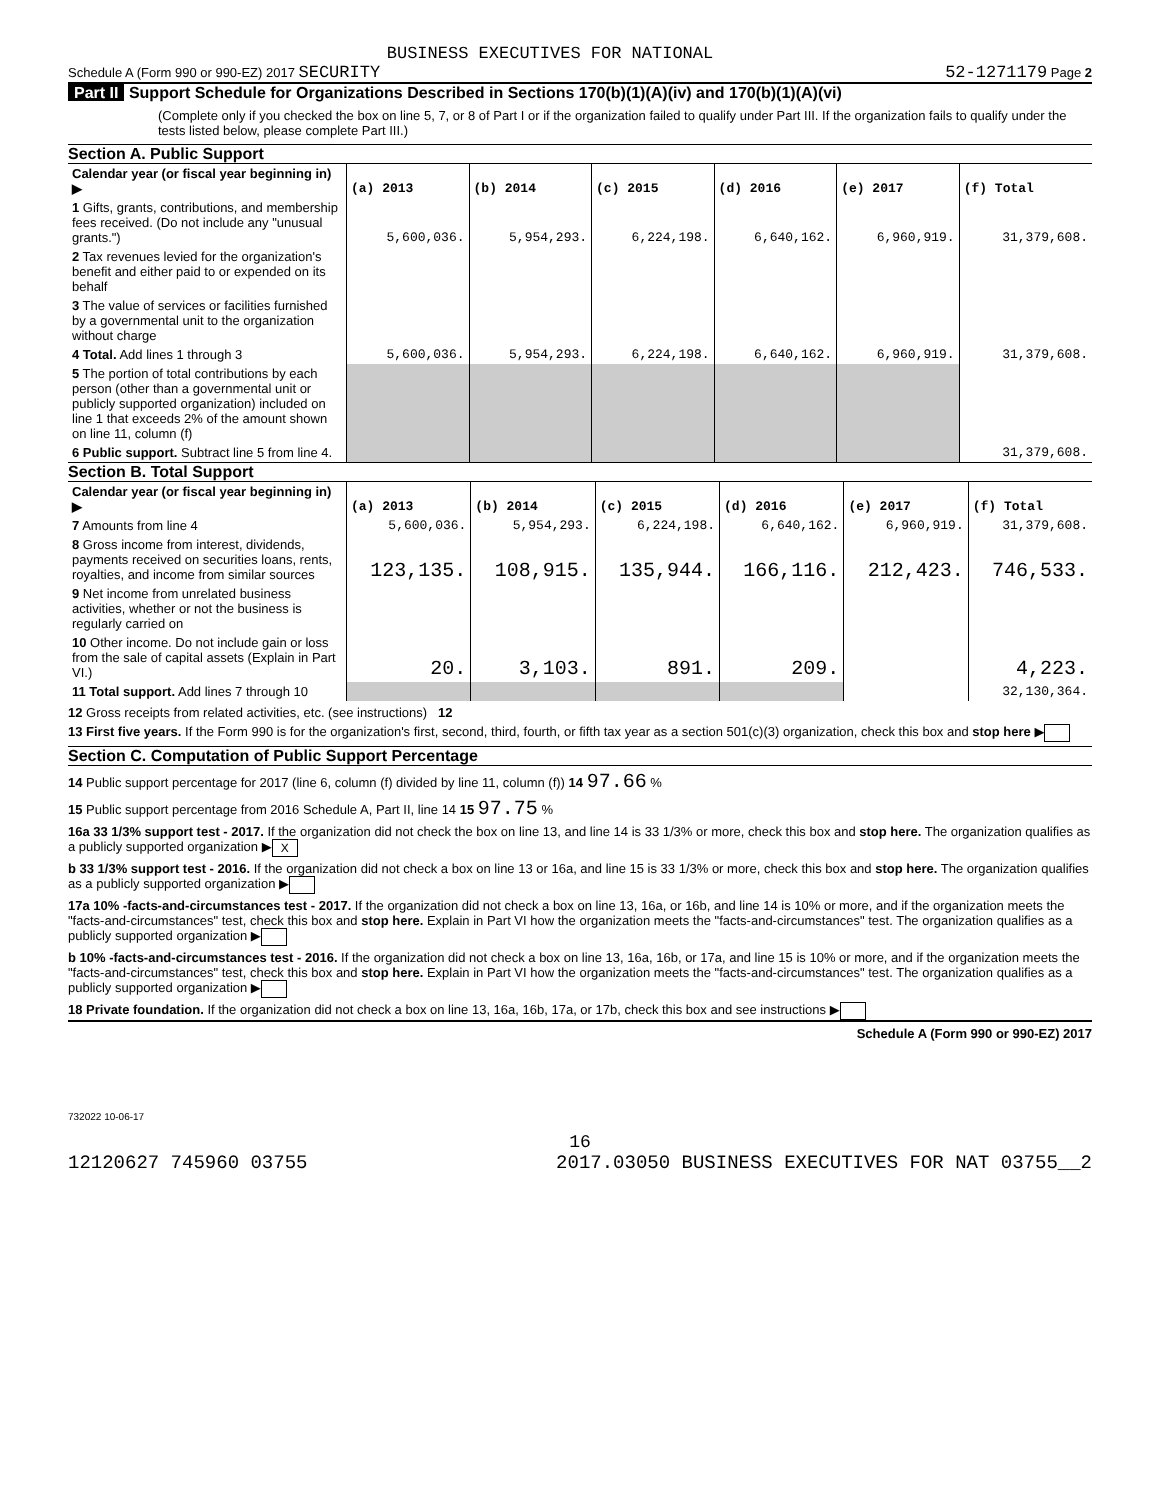BUSINESS EXECUTIVES FOR NATIONAL
Schedule A (Form 990 or 990-EZ) 2017 SECURITY 52-1271179 Page 2
Part II Support Schedule for Organizations Described in Sections 170(b)(1)(A)(iv) and 170(b)(1)(A)(vi)
(Complete only if you checked the box on line 5, 7, or 8 of Part I or if the organization failed to qualify under Part III. If the organization fails to qualify under the tests listed below, please complete Part III.)
Section A. Public Support
| Calendar year (or fiscal year beginning in) ▶ | (a) 2013 | (b) 2014 | (c) 2015 | (d) 2016 | (e) 2017 | (f) Total |
| --- | --- | --- | --- | --- | --- | --- |
| 1 Gifts, grants, contributions, and membership fees received. (Do not include any "unusual grants.") | 5,600,036. | 5,954,293. | 6,224,198. | 6,640,162. | 6,960,919. | 31,379,608. |
| 2 Tax revenues levied for the organization's benefit and either paid to or expended on its behalf | | | | | | |
| 3 The value of services or facilities furnished by a governmental unit to the organization without charge | | | | | | |
| 4 Total. Add lines 1 through 3 | 5,600,036. | 5,954,293. | 6,224,198. | 6,640,162. | 6,960,919. | 31,379,608. |
| 5 The portion of total contributions by each person (other than a governmental unit or publicly supported organization) included on line 1 that exceeds 2% of the amount shown on line 11, column (f) | | | | | | |
| 6 Public support. Subtract line 5 from line 4. | | | | | | 31,379,608. |
Section B. Total Support
| Calendar year (or fiscal year beginning in) ▶ | (a) 2013 | (b) 2014 | (c) 2015 | (d) 2016 | (e) 2017 | (f) Total |
| --- | --- | --- | --- | --- | --- | --- |
| 7 Amounts from line 4 | 5,600,036. | 5,954,293. | 6,224,198. | 6,640,162. | 6,960,919. | 31,379,608. |
| 8 Gross income from interest, dividends, payments received on securities loans, rents, royalties, and income from similar sources | 123,135. | 108,915. | 135,944. | 166,116. | 212,423. | 746,533. |
| 9 Net income from unrelated business activities, whether or not the business is regularly carried on | | | | | | |
| 10 Other income. Do not include gain or loss from the sale of capital assets (Explain in Part VI.) | 20. | 3,103. | 891. | 209. | | 4,223. |
| 11 Total support. Add lines 7 through 10 | | | | | | 32,130,364. |
12 Gross receipts from related activities, etc. (see instructions) 12
13 First five years. If the Form 990 is for the organization's first, second, third, fourth, or fifth tax year as a section 501(c)(3) organization, check this box and stop here ▶
Section C. Computation of Public Support Percentage
14 Public support percentage for 2017 (line 6, column (f) divided by line 11, column (f)) 14 97.66 %
15 Public support percentage from 2016 Schedule A, Part II, line 14 15 97.75 %
16a 33 1/3% support test - 2017. If the organization did not check the box on line 13, and line 14 is 33 1/3% or more, check this box and stop here. The organization qualifies as a publicly supported organization ▶ X
b 33 1/3% support test - 2016. If the organization did not check a box on line 13 or 16a, and line 15 is 33 1/3% or more, check this box and stop here. The organization qualifies as a publicly supported organization ▶
17a 10% -facts-and-circumstances test - 2017. If the organization did not check a box on line 13, 16a, or 16b, and line 14 is 10% or more, and if the organization meets the "facts-and-circumstances" test, check this box and stop here. Explain in Part VI how the organization meets the "facts-and-circumstances" test. The organization qualifies as a publicly supported organization ▶
b 10% -facts-and-circumstances test - 2016. If the organization did not check a box on line 13, 16a, 16b, or 17a, and line 15 is 10% or more, and if the organization meets the "facts-and-circumstances" test, check this box and stop here. Explain in Part VI how the organization meets the "facts-and-circumstances" test. The organization qualifies as a publicly supported organization ▶
18 Private foundation. If the organization did not check a box on line 13, 16a, 16b, 17a, or 17b, check this box and see instructions ▶
Schedule A (Form 990 or 990-EZ) 2017
732022 10-06-17
16
12120627 745960 03755 2017.03050 BUSINESS EXECUTIVES FOR NAT 03755__2